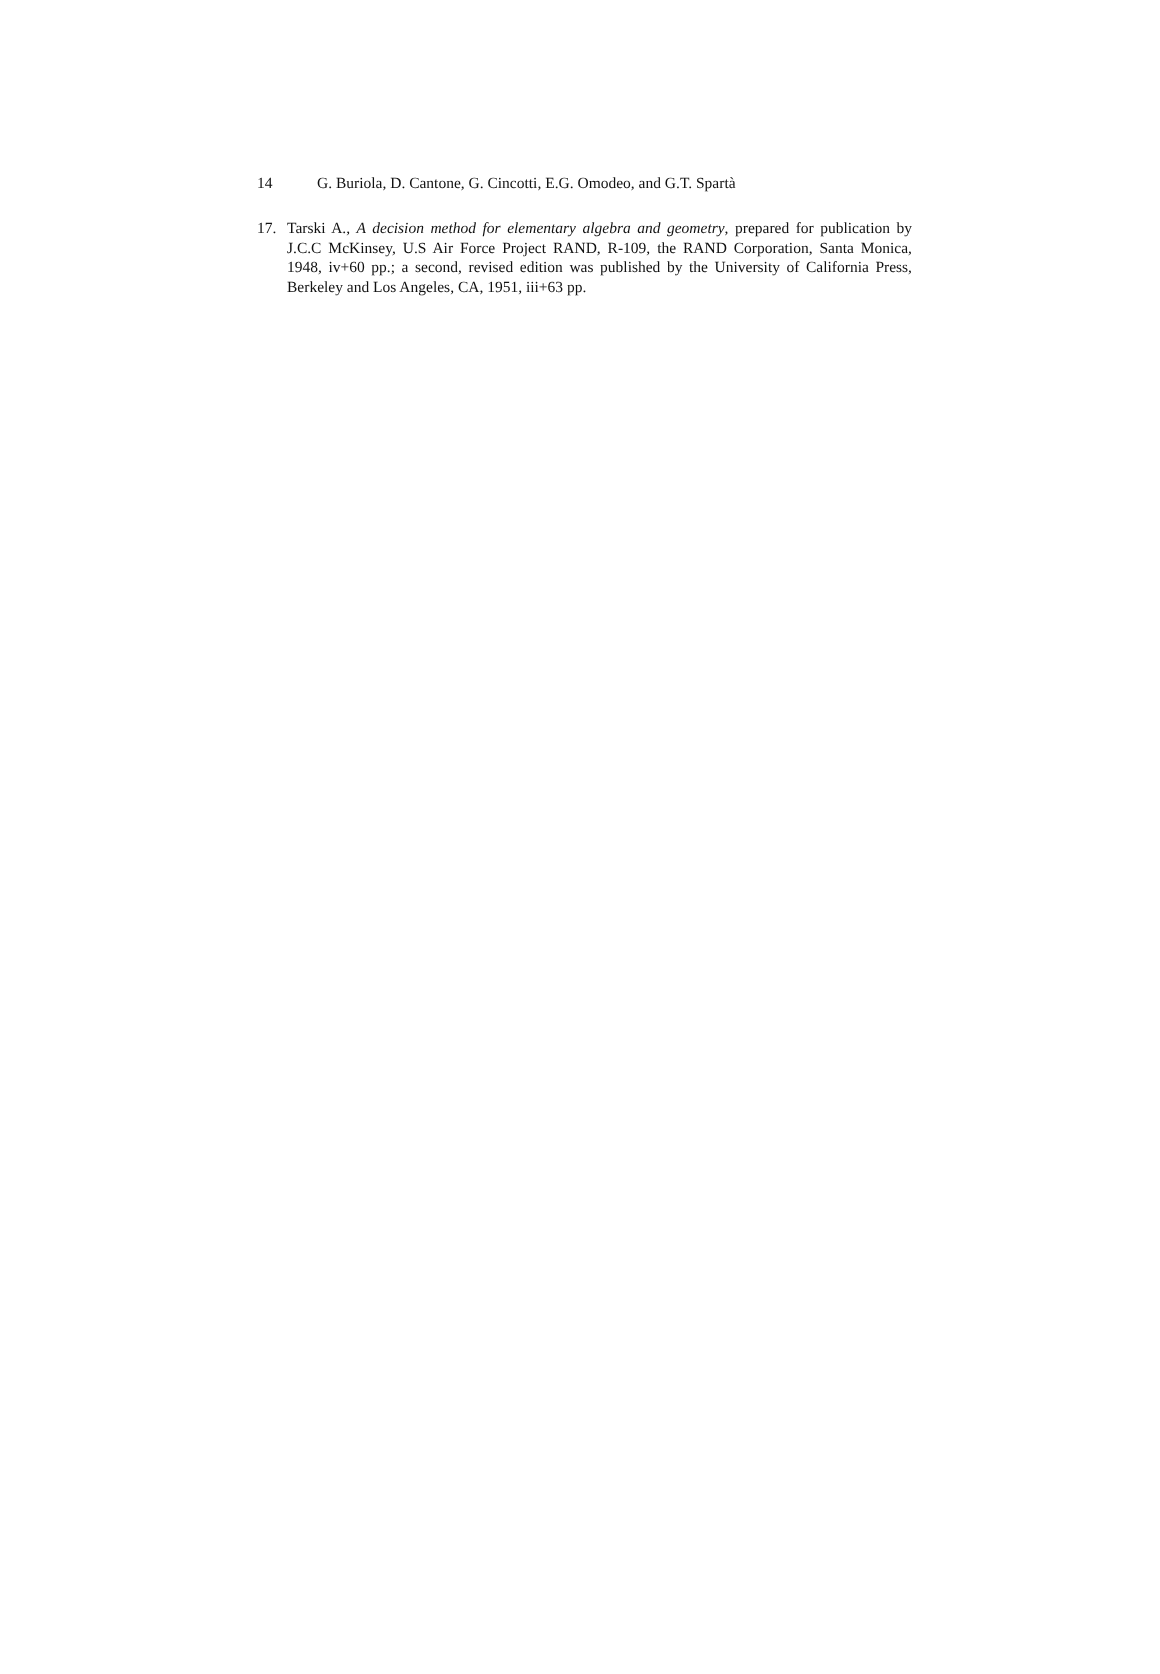14 G. Buriola, D. Cantone, G. Cincotti, E.G. Omodeo, and G.T. Spartà
17. Tarski A., A decision method for elementary algebra and geometry, prepared for publication by J.C.C McKinsey, U.S Air Force Project RAND, R-109, the RAND Corporation, Santa Monica, 1948, iv+60 pp.; a second, revised edition was published by the University of California Press, Berkeley and Los Angeles, CA, 1951, iii+63 pp.